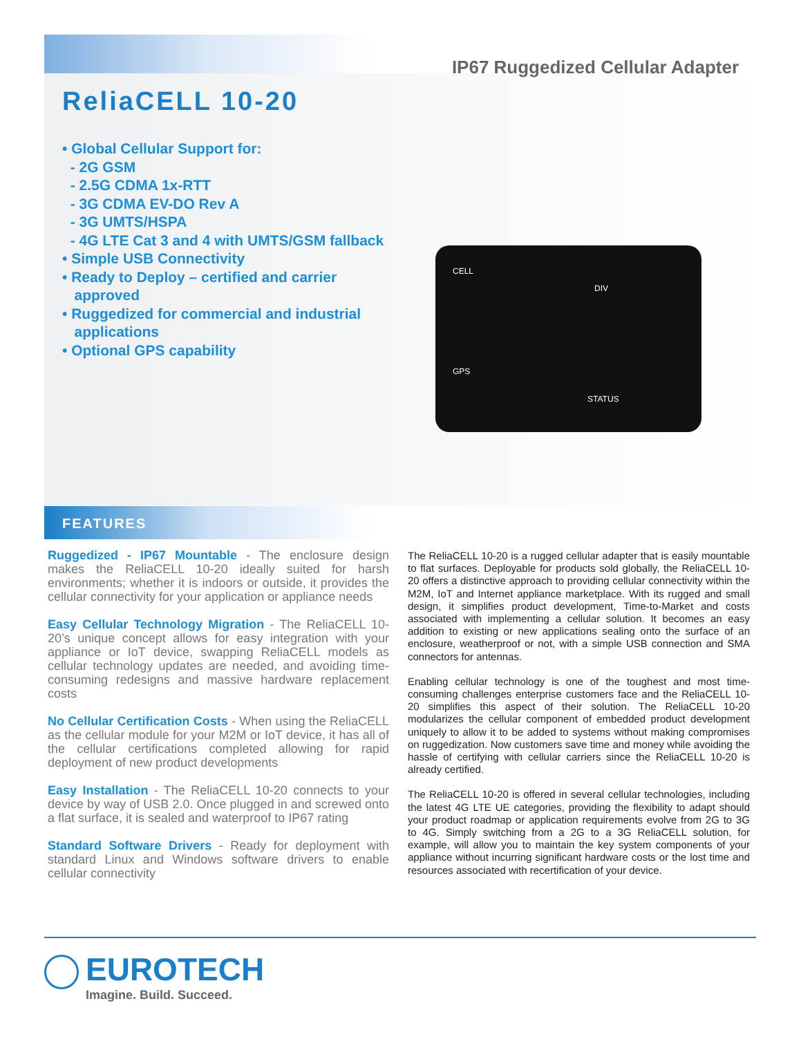IP67 Ruggedized Cellular Adapter
ReliaCELL 10-20
• Global Cellular Support for:
- 2G GSM
- 2.5G CDMA 1x-RTT
- 3G CDMA EV-DO Rev A
- 3G UMTS/HSPA
- 4G LTE Cat 3 and 4 with UMTS/GSM fallback
• Simple USB Connectivity
• Ready to Deploy – certified and carrier
approved
• Ruggedized for commercial and industrial
applications
• Optional GPS capability
CELL
DIV
GPS
STATUS
FEATURES
Ruggedized - IP67 Mountable - The enclosure design makes the ReliaCELL 10-20 ideally suited for harsh environments; whether it is indoors or outside, it provides the cellular connectivity for your application or appliance needs
Easy Cellular Technology Migration - The ReliaCELL 10-20’s unique concept allows for easy integration with your appliance or IoT device, swapping ReliaCELL models as cellular technology updates are needed, and avoiding time-consuming redesigns and massive hardware replacement costs
No Cellular Certification Costs - When using the ReliaCELL as the cellular module for your M2M or IoT device, it has all of the cellular certifications completed allowing for rapid deployment of new product developments
Easy Installation - The ReliaCELL 10-20 connects to your device by way of USB 2.0. Once plugged in and screwed onto a flat surface, it is sealed and waterproof to IP67 rating
Standard Software Drivers - Ready for deployment with standard Linux and Windows software drivers to enable cellular connectivity
The ReliaCELL 10-20 is a rugged cellular adapter that is easily mountable to flat surfaces. Deployable for products sold globally, the ReliaCELL 10-20 offers a distinctive approach to providing cellular connectivity within the M2M, IoT and Internet appliance marketplace. With its rugged and small design, it simplifies product development, Time-to-Market and costs associated with implementing a cellular solution. It becomes an easy addition to existing or new applications sealing onto the surface of an enclosure, weatherproof or not, with a simple USB connection and SMA connectors for antennas.
Enabling cellular technology is one of the toughest and most time-consuming challenges enterprise customers face and the ReliaCELL 10-20 simplifies this aspect of their solution. The ReliaCELL 10-20 modularizes the cellular component of embedded product development uniquely to allow it to be added to systems without making compromises on ruggedization. Now customers save time and money while avoiding the hassle of certifying with cellular carriers since the ReliaCELL 10-20 is already certified.
The ReliaCELL 10-20 is offered in several cellular technologies, including the latest 4G LTE UE categories, providing the flexibility to adapt should your product roadmap or application requirements evolve from 2G to 3G to 4G. Simply switching from a 2G to a 3G ReliaCELL solution, for example, will allow you to maintain the key system components of your appliance without incurring significant hardware costs or the lost time and resources associated with recertification of your device.
EUROTECH
Imagine. Build. Succeed.